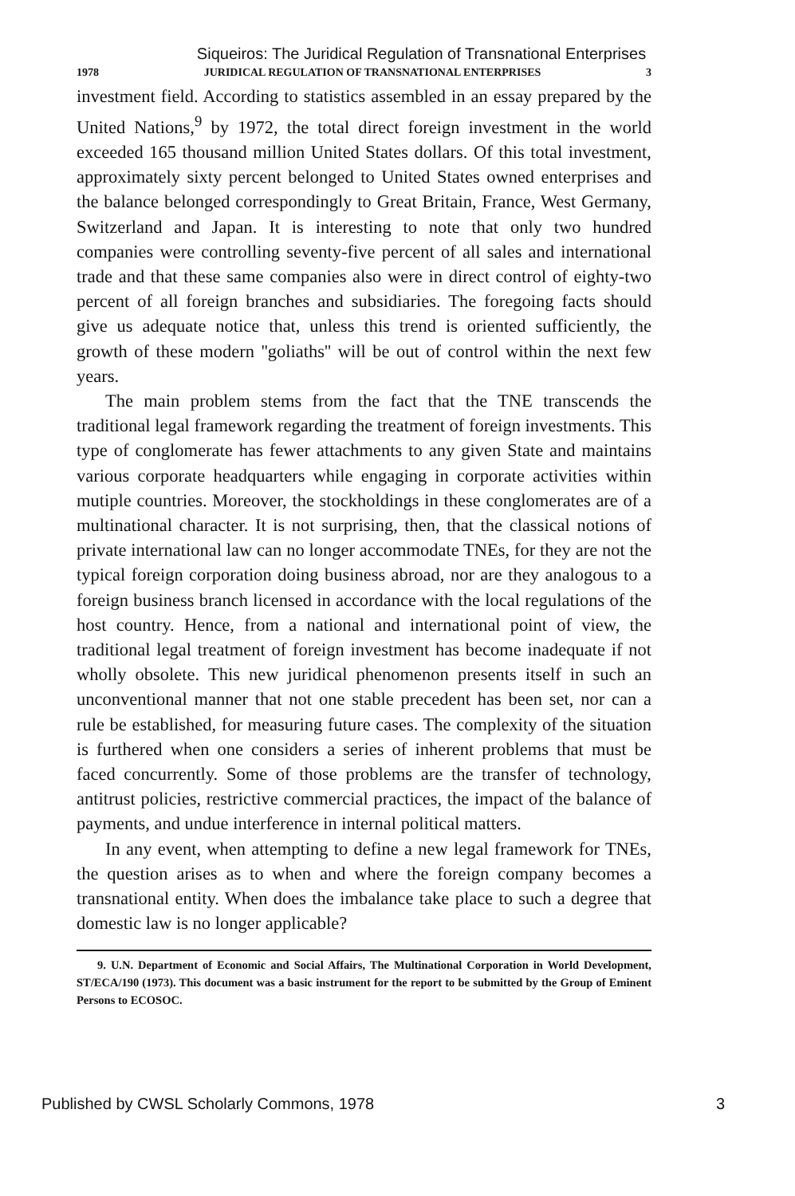Siqueiros: The Juridical Regulation of Transnational Enterprises
1978 JURIDICAL REGULATION OF TRANSNATIONAL ENTERPRISES 3
investment field. According to statistics assembled in an essay prepared by the United Nations,<sup>9</sup> by 1972, the total direct foreign investment in the world exceeded 165 thousand million United States dollars. Of this total investment, approximately sixty percent belonged to United States owned enterprises and the balance belonged correspondingly to Great Britain, France, West Germany, Switzerland and Japan. It is interesting to note that only two hundred companies were controlling seventy-five percent of all sales and international trade and that these same companies also were in direct control of eighty-two percent of all foreign branches and subsidiaries. The foregoing facts should give us adequate notice that, unless this trend is oriented sufficiently, the growth of these modern ''goliaths'' will be out of control within the next few years.
The main problem stems from the fact that the TNE transcends the traditional legal framework regarding the treatment of foreign investments. This type of conglomerate has fewer attachments to any given State and maintains various corporate headquarters while engaging in corporate activities within mutiple countries. Moreover, the stockholdings in these conglomerates are of a multinational character. It is not surprising, then, that the classical notions of private international law can no longer accommodate TNEs, for they are not the typical foreign corporation doing business abroad, nor are they analogous to a foreign business branch licensed in accordance with the local regulations of the host country. Hence, from a national and international point of view, the traditional legal treatment of foreign investment has become inadequate if not wholly obsolete. This new juridical phenomenon presents itself in such an unconventional manner that not one stable precedent has been set, nor can a rule be established, for measuring future cases. The complexity of the situation is furthered when one considers a series of inherent problems that must be faced concurrently. Some of those problems are the transfer of technology, antitrust policies, restrictive commercial practices, the impact of the balance of payments, and undue interference in internal political matters.
In any event, when attempting to define a new legal framework for TNEs, the question arises as to when and where the foreign company becomes a transnational entity. When does the imbalance take place to such a degree that domestic law is no longer applicable?
9. U.N. Department of Economic and Social Affairs, The Multinational Corporation in World Development, ST/ECA/190 (1973). This document was a basic instrument for the report to be submitted by the Group of Eminent Persons to ECOSOC.
Published by CWSL Scholarly Commons, 1978 3